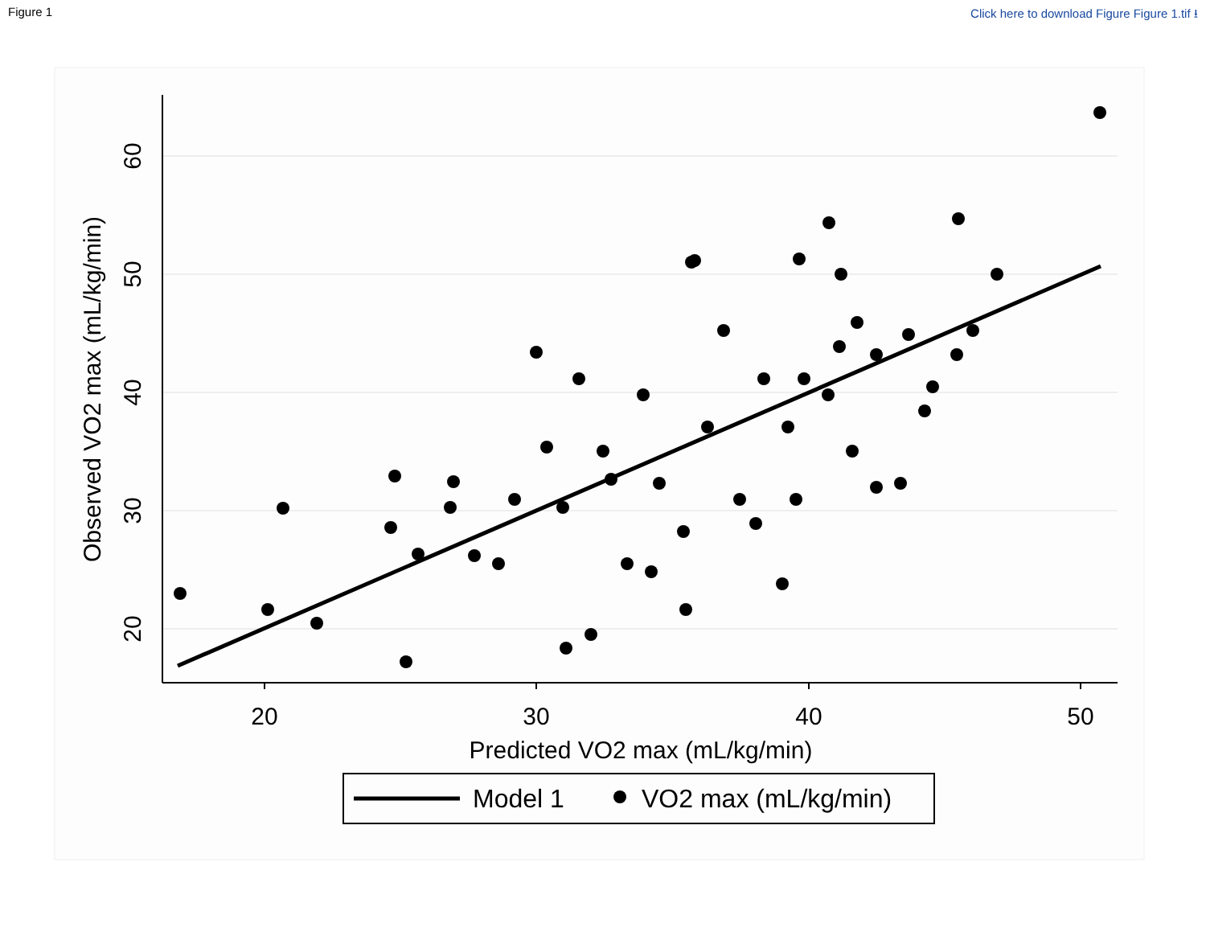Figure 1 Click here to download Figure Figure 1.tif ⭳
20
30
40
50
Predicted VO2 max (mL/kg/min)
20
30
40
50
60
Observed VO2 max (mL/kg/min)
Model 1
VO2 max (mL/kg/min)